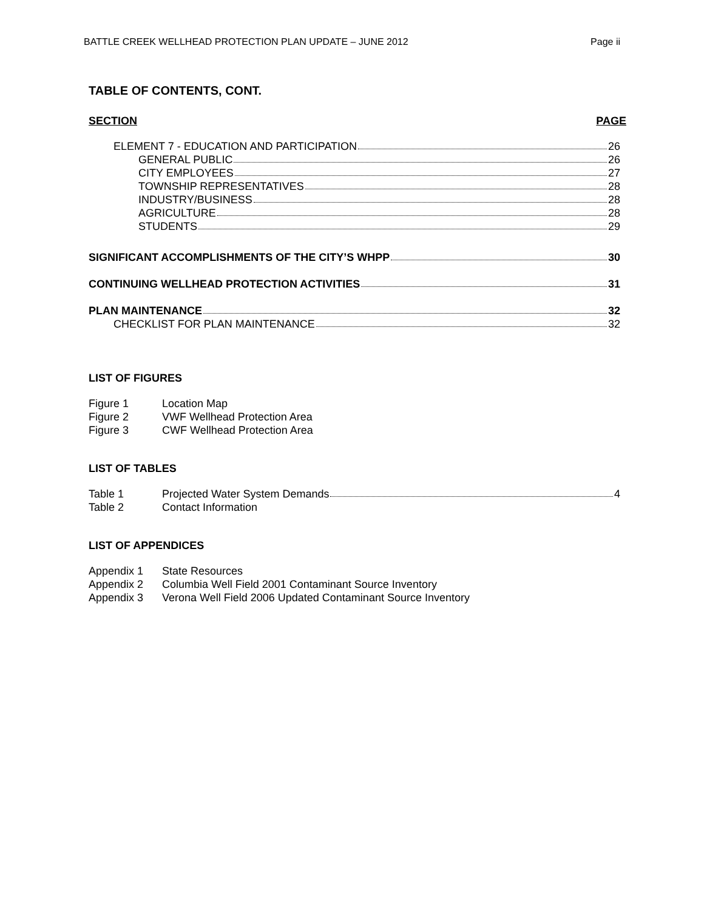BATTLE CREEK WELLHEAD PROTECTION PLAN UPDATE – JUNE 2012 Page ii
TABLE OF CONTENTS, CONT.
SECTION PAGE
ELEMENT 7 - EDUCATION AND PARTICIPATION 26
GENERAL PUBLIC 26
CITY EMPLOYEES 27
TOWNSHIP REPRESENTATIVES 28
INDUSTRY/BUSINESS 28
AGRICULTURE 28
STUDENTS 29
SIGNIFICANT ACCOMPLISHMENTS OF THE CITY’S WHPP 30
CONTINUING WELLHEAD PROTECTION ACTIVITIES 31
PLAN MAINTENANCE 32
CHECKLIST FOR PLAN MAINTENANCE 32
LIST OF FIGURES
Figure 1 Location Map
Figure 2 VWF Wellhead Protection Area
Figure 3 CWF Wellhead Protection Area
LIST OF TABLES
Table 1 Projected Water System Demands 4
Table 2 Contact Information
LIST OF APPENDICES
Appendix 1 State Resources
Appendix 2 Columbia Well Field 2001 Contaminant Source Inventory
Appendix 3 Verona Well Field 2006 Updated Contaminant Source Inventory